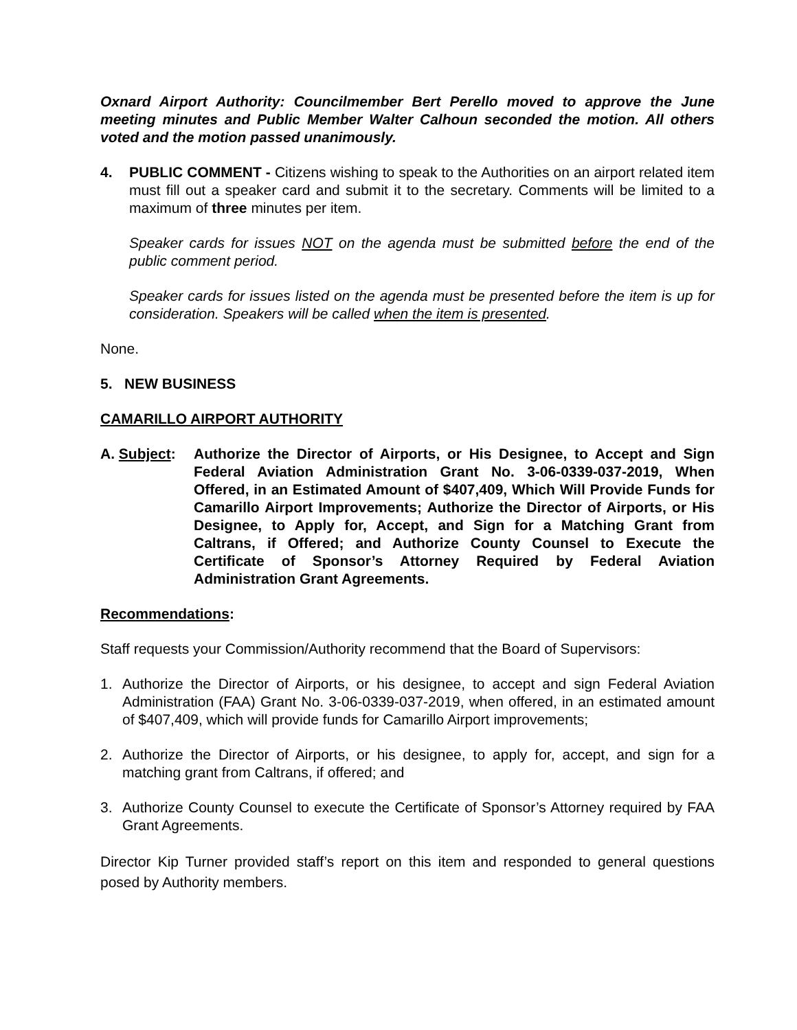Oxnard Airport Authority: Councilmember Bert Perello moved to approve the June meeting minutes and Public Member Walter Calhoun seconded the motion. All others voted and the motion passed unanimously.
4. PUBLIC COMMENT - Citizens wishing to speak to the Authorities on an airport related item must fill out a speaker card and submit it to the secretary. Comments will be limited to a maximum of three minutes per item.
Speaker cards for issues NOT on the agenda must be submitted before the end of the public comment period.
Speaker cards for issues listed on the agenda must be presented before the item is up for consideration. Speakers will be called when the item is presented.
None.
5. NEW BUSINESS
CAMARILLO AIRPORT AUTHORITY
A. Subject:
Authorize the Director of Airports, or His Designee, to Accept and Sign Federal Aviation Administration Grant No. 3-06-0339-037-2019, When Offered, in an Estimated Amount of $407,409, Which Will Provide Funds for Camarillo Airport Improvements; Authorize the Director of Airports, or His Designee, to Apply for, Accept, and Sign for a Matching Grant from Caltrans, if Offered; and Authorize County Counsel to Execute the Certificate of Sponsor’s Attorney Required by Federal Aviation Administration Grant Agreements.
Recommendations:
Staff requests your Commission/Authority recommend that the Board of Supervisors:
1. Authorize the Director of Airports, or his designee, to accept and sign Federal Aviation Administration (FAA) Grant No. 3-06-0339-037-2019, when offered, in an estimated amount of $407,409, which will provide funds for Camarillo Airport improvements;
2. Authorize the Director of Airports, or his designee, to apply for, accept, and sign for a matching grant from Caltrans, if offered; and
3. Authorize County Counsel to execute the Certificate of Sponsor’s Attorney required by FAA Grant Agreements.
Director Kip Turner provided staff’s report on this item and responded to general questions posed by Authority members.